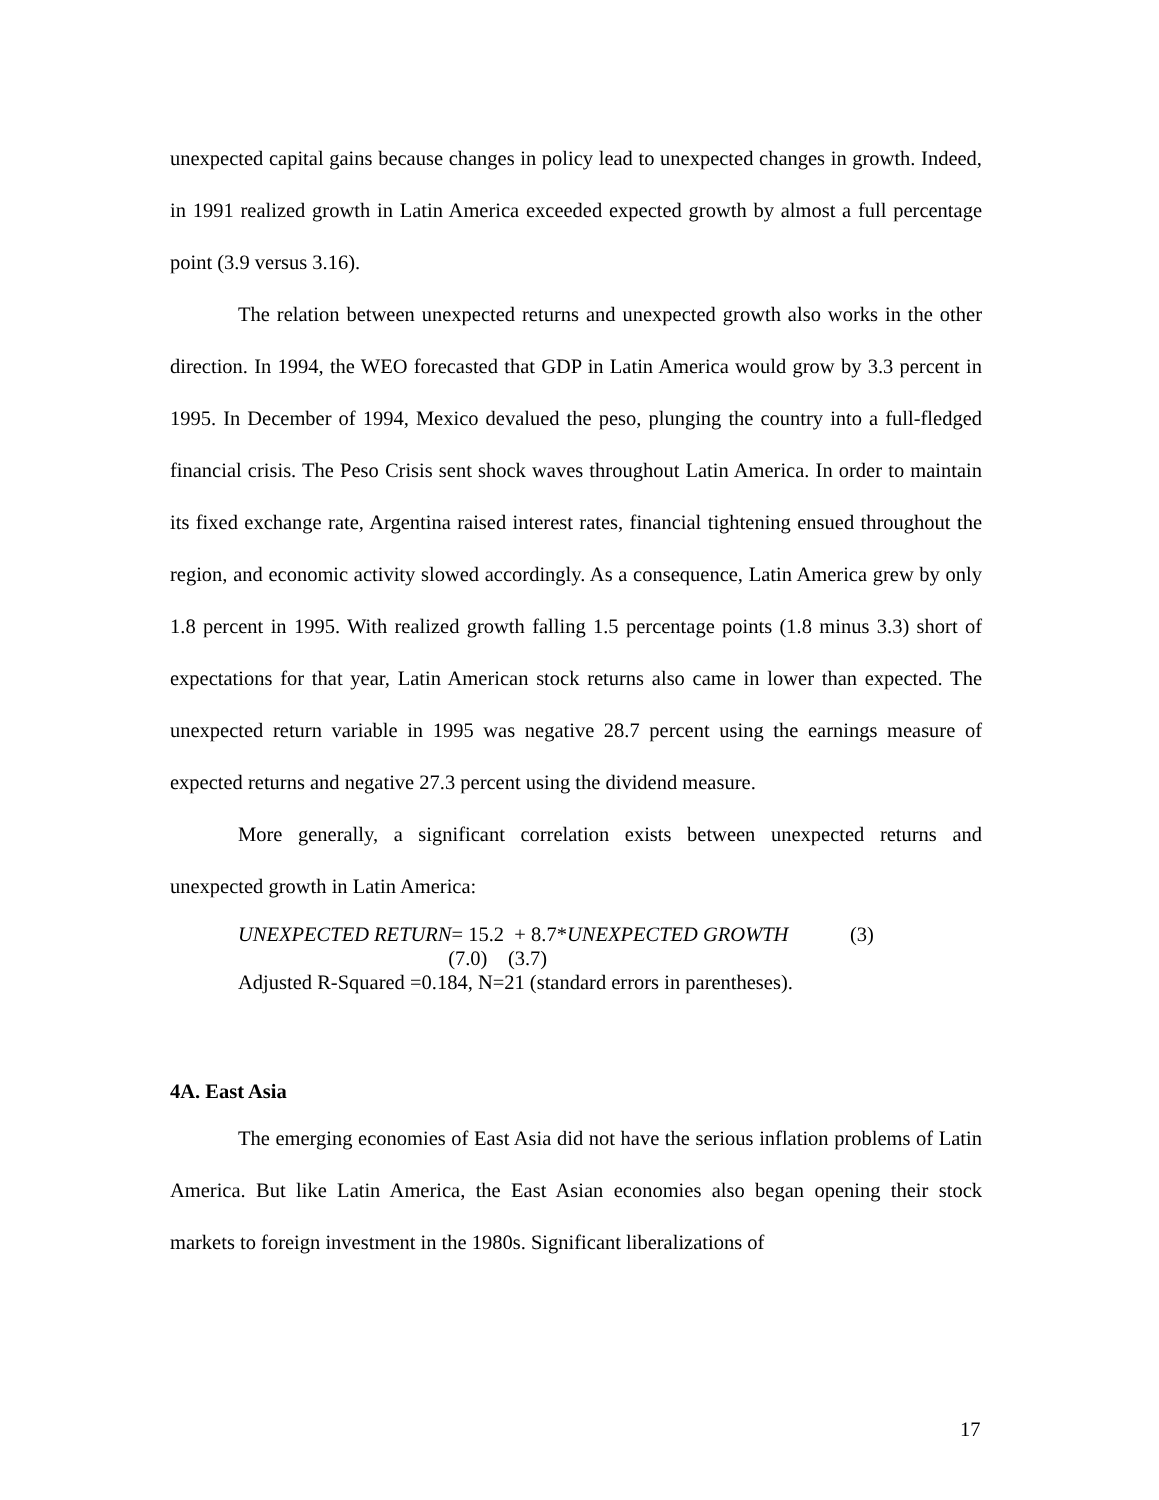unexpected capital gains because changes in policy lead to unexpected changes in growth. Indeed, in 1991 realized growth in Latin America exceeded expected growth by almost a full percentage point (3.9 versus 3.16).
The relation between unexpected returns and unexpected growth also works in the other direction. In 1994, the WEO forecasted that GDP in Latin America would grow by 3.3 percent in 1995. In December of 1994, Mexico devalued the peso, plunging the country into a full-fledged financial crisis. The Peso Crisis sent shock waves throughout Latin America. In order to maintain its fixed exchange rate, Argentina raised interest rates, financial tightening ensued throughout the region, and economic activity slowed accordingly. As a consequence, Latin America grew by only 1.8 percent in 1995. With realized growth falling 1.5 percentage points (1.8 minus 3.3) short of expectations for that year, Latin American stock returns also came in lower than expected. The unexpected return variable in 1995 was negative 28.7 percent using the earnings measure of expected returns and negative 27.3 percent using the dividend measure.
More generally, a significant correlation exists between unexpected returns and unexpected growth in Latin America:
UNEXPECTED RETURN= 15.2 + 8.7*UNEXPECTED GROWTH (3)
(7.0) (3.7)
Adjusted R-Squared =0.184, N=21 (standard errors in parentheses).
4A. East Asia
The emerging economies of East Asia did not have the serious inflation problems of Latin America. But like Latin America, the East Asian economies also began opening their stock markets to foreign investment in the 1980s. Significant liberalizations of
17